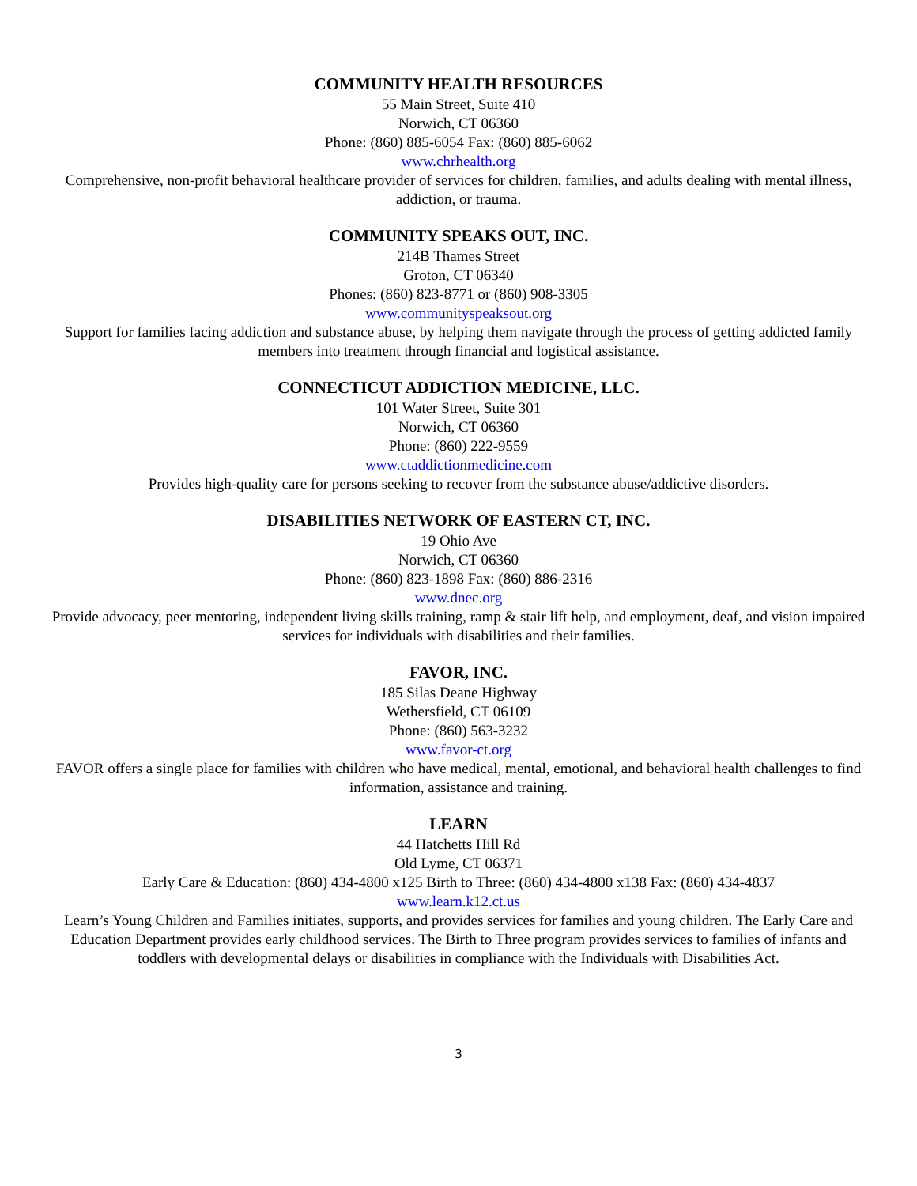COMMUNITY HEALTH RESOURCES
55 Main Street, Suite 410
Norwich, CT 06360
Phone: (860) 885-6054 Fax: (860) 885-6062
www.chrhealth.org
Comprehensive, non-profit behavioral healthcare provider of services for children, families, and adults dealing with mental illness, addiction, or trauma.
COMMUNITY SPEAKS OUT, INC.
214B Thames Street
Groton, CT 06340
Phones: (860) 823-8771 or (860) 908-3305
www.communityspeaksout.org
Support for families facing addiction and substance abuse, by helping them navigate through the process of getting addicted family members into treatment through financial and logistical assistance.
CONNECTICUT ADDICTION MEDICINE, LLC.
101 Water Street, Suite 301
Norwich, CT 06360
Phone: (860) 222-9559
www.ctaddictionmedicine.com
Provides high-quality care for persons seeking to recover from the substance abuse/addictive disorders.
DISABILITIES NETWORK OF EASTERN CT, INC.
19 Ohio Ave
Norwich, CT 06360
Phone: (860) 823-1898 Fax: (860) 886-2316
www.dnec.org
Provide advocacy, peer mentoring, independent living skills training, ramp & stair lift help, and employment, deaf, and vision impaired services for individuals with disabilities and their families.
FAVOR, INC.
185 Silas Deane Highway
Wethersfield, CT 06109
Phone: (860) 563-3232
www.favor-ct.org
FAVOR offers a single place for families with children who have medical, mental, emotional, and behavioral health challenges to find information, assistance and training.
LEARN
44 Hatchetts Hill Rd
Old Lyme, CT 06371
Early Care & Education: (860) 434-4800 x125 Birth to Three: (860) 434-4800 x138 Fax: (860) 434-4837
www.learn.k12.ct.us
Learn’s Young Children and Families initiates, supports, and provides services for families and young children. The Early Care and Education Department provides early childhood services. The Birth to Three program provides services to families of infants and toddlers with developmental delays or disabilities in compliance with the Individuals with Disabilities Act.
3